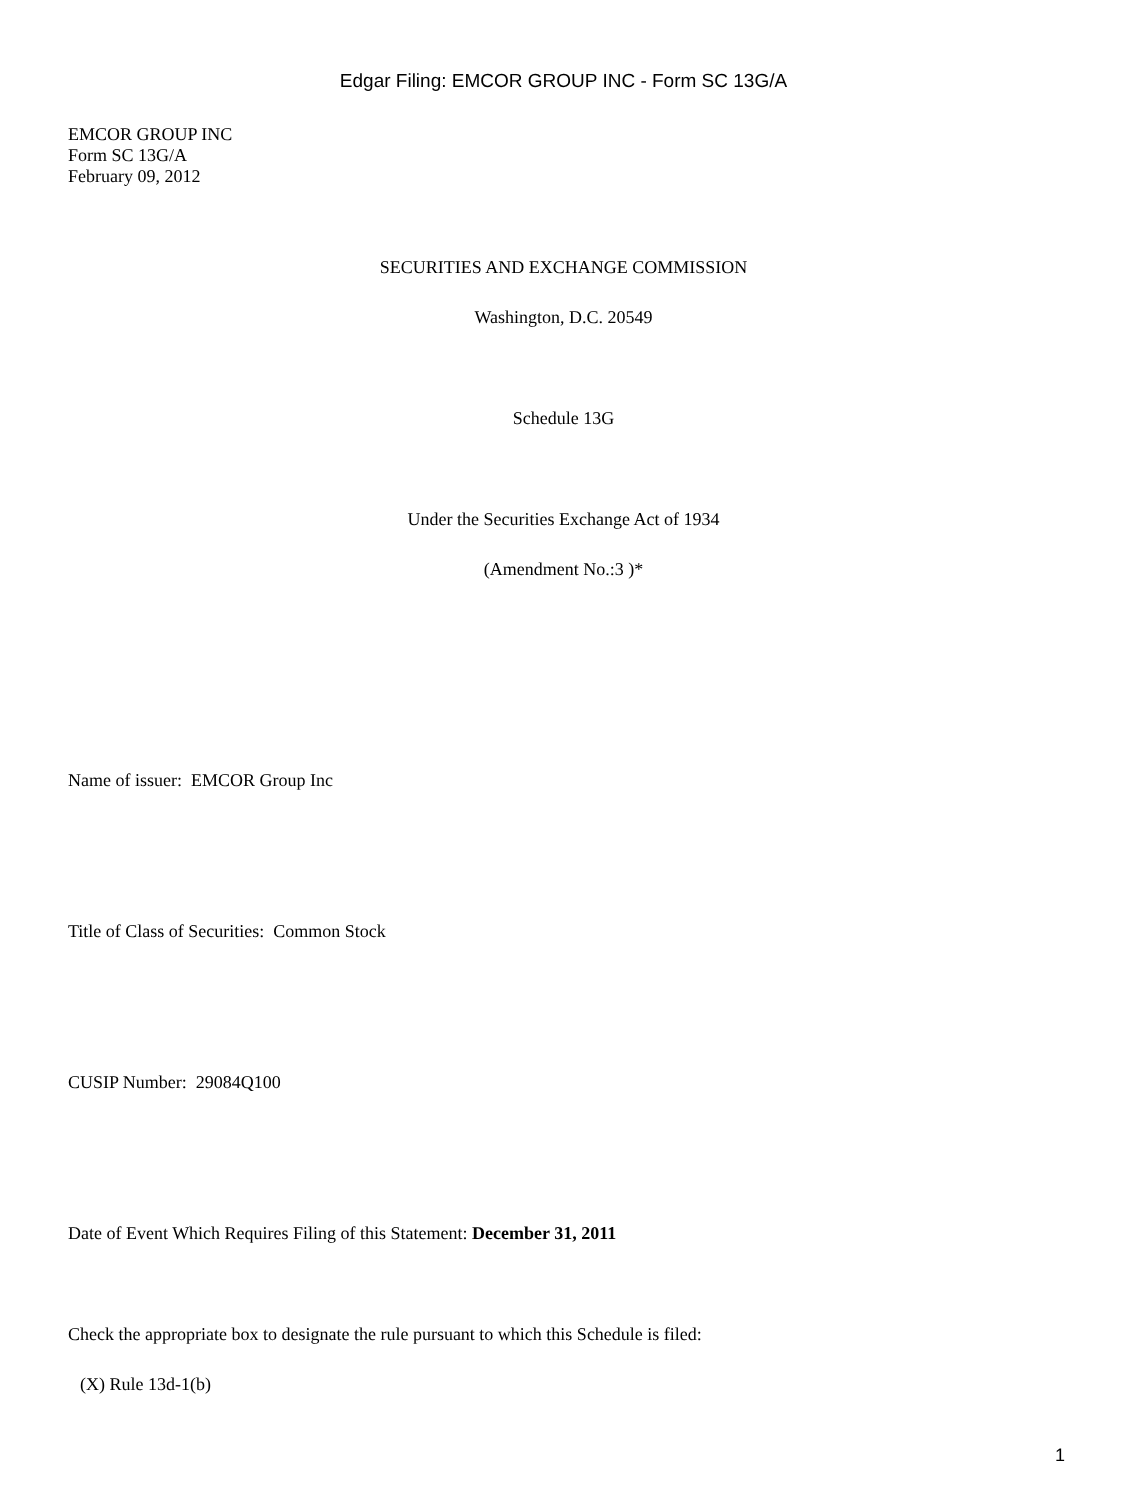Edgar Filing: EMCOR GROUP INC - Form SC 13G/A
EMCOR GROUP INC
Form SC 13G/A
February 09, 2012
SECURITIES AND EXCHANGE COMMISSION
Washington, D.C. 20549
Schedule 13G
Under the Securities Exchange Act of 1934
(Amendment No.:3 )*
Name of issuer: EMCOR Group Inc
Title of Class of Securities: Common Stock
CUSIP Number: 29084Q100
Date of Event Which Requires Filing of this Statement: December 31, 2011
Check the appropriate box to designate the rule pursuant to which this Schedule is filed:
(X) Rule 13d-1(b)
1